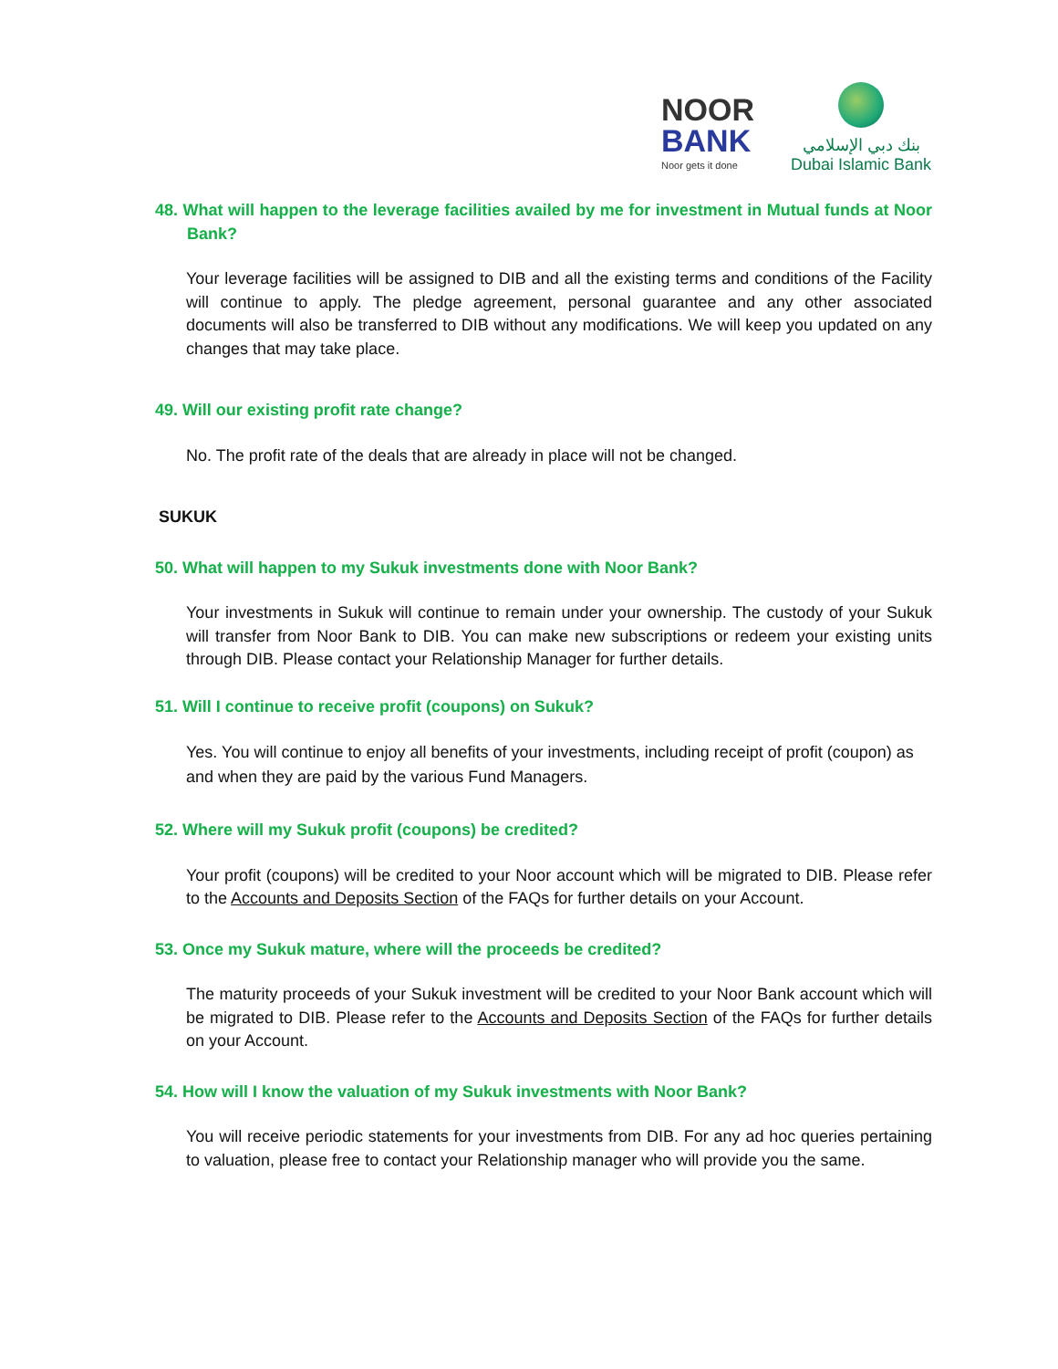NOOR
BANK
Noor gets it done
بنك دبي الإسلامي
Dubai Islamic Bank
48. What will happen to the leverage facilities availed by me for investment in Mutual funds at Noor Bank?
Your leverage facilities will be assigned to DIB and all the existing terms and conditions of the Facility will continue to apply. The pledge agreement, personal guarantee and any other associated documents will also be transferred to DIB without any modifications. We will keep you updated on any changes that may take place.
49. Will our existing profit rate change?
No. The profit rate of the deals that are already in place will not be changed.
SUKUK
50. What will happen to my Sukuk investments done with Noor Bank?
Your investments in Sukuk will continue to remain under your ownership. The custody of your Sukuk will transfer from Noor Bank to DIB. You can make new subscriptions or redeem your existing units through DIB. Please contact your Relationship Manager for further details.
51. Will I continue to receive profit (coupons) on Sukuk?
Yes. You will continue to enjoy all benefits of your investments, including receipt of profit (coupon) as and when they are paid by the various Fund Managers.
52. Where will my Sukuk profit (coupons) be credited?
Your profit (coupons) will be credited to your Noor account which will be migrated to DIB. Please refer to the Accounts and Deposits Section of the FAQs for further details on your Account.
53. Once my Sukuk mature, where will the proceeds be credited?
The maturity proceeds of your Sukuk investment will be credited to your Noor Bank account which will be migrated to DIB. Please refer to the Accounts and Deposits Section of the FAQs for further details on your Account.
54. How will I know the valuation of my Sukuk investments with Noor Bank?
You will receive periodic statements for your investments from DIB. For any ad hoc queries pertaining to valuation, please free to contact your Relationship manager who will provide you the same.